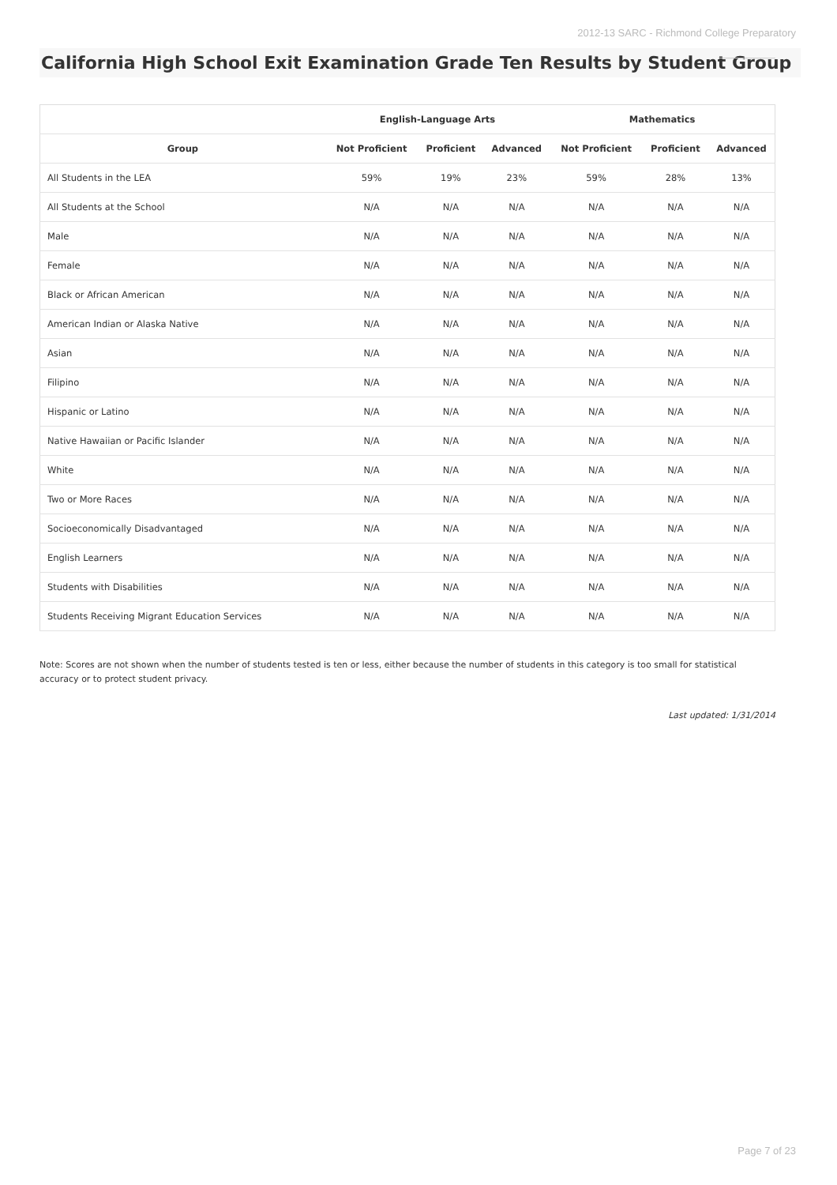2012-13 SARC - Richmond College Preparatory
California High School Exit Examination Grade Ten Results by Student Group
| | English-Language Arts | | | Mathematics | | |
| --- | --- | --- | --- | --- | --- | --- |
| Group | Not Proficient | Proficient | Advanced | Not Proficient | Proficient | Advanced |
| All Students in the LEA | 59% | 19% | 23% | 59% | 28% | 13% |
| All Students at the School | N/A | N/A | N/A | N/A | N/A | N/A |
| Male | N/A | N/A | N/A | N/A | N/A | N/A |
| Female | N/A | N/A | N/A | N/A | N/A | N/A |
| Black or African American | N/A | N/A | N/A | N/A | N/A | N/A |
| American Indian or Alaska Native | N/A | N/A | N/A | N/A | N/A | N/A |
| Asian | N/A | N/A | N/A | N/A | N/A | N/A |
| Filipino | N/A | N/A | N/A | N/A | N/A | N/A |
| Hispanic or Latino | N/A | N/A | N/A | N/A | N/A | N/A |
| Native Hawaiian or Pacific Islander | N/A | N/A | N/A | N/A | N/A | N/A |
| White | N/A | N/A | N/A | N/A | N/A | N/A |
| Two or More Races | N/A | N/A | N/A | N/A | N/A | N/A |
| Socioeconomically Disadvantaged | N/A | N/A | N/A | N/A | N/A | N/A |
| English Learners | N/A | N/A | N/A | N/A | N/A | N/A |
| Students with Disabilities | N/A | N/A | N/A | N/A | N/A | N/A |
| Students Receiving Migrant Education Services | N/A | N/A | N/A | N/A | N/A | N/A |
Note: Scores are not shown when the number of students tested is ten or less, either because the number of students in this category is too small for statistical accuracy or to protect student privacy.
Last updated: 1/31/2014
Page 7 of 23